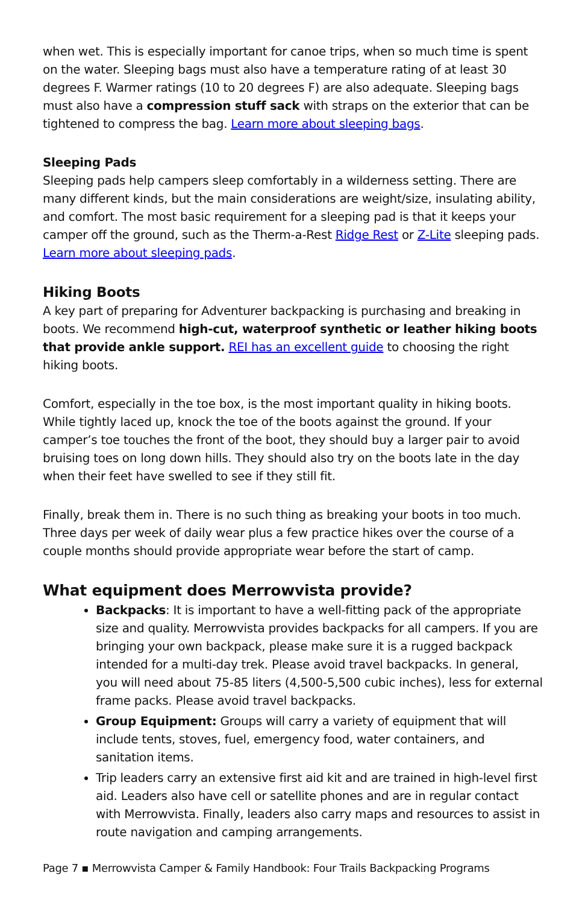when wet. This is especially important for canoe trips, when so much time is spent on the water. Sleeping bags must also have a temperature rating of at least 30 degrees F. Warmer ratings (10 to 20 degrees F) are also adequate. Sleeping bags must also have a compression stuff sack with straps on the exterior that can be tightened to compress the bag. Learn more about sleeping bags.
Sleeping Pads
Sleeping pads help campers sleep comfortably in a wilderness setting. There are many different kinds, but the main considerations are weight/size, insulating ability, and comfort. The most basic requirement for a sleeping pad is that it keeps your camper off the ground, such as the Therm-a-Rest Ridge Rest or Z-Lite sleeping pads. Learn more about sleeping pads.
Hiking Boots
A key part of preparing for Adventurer backpacking is purchasing and breaking in boots. We recommend high-cut, waterproof synthetic or leather hiking boots that provide ankle support. REI has an excellent guide to choosing the right hiking boots.
Comfort, especially in the toe box, is the most important quality in hiking boots. While tightly laced up, knock the toe of the boots against the ground. If your camper’s toe touches the front of the boot, they should buy a larger pair to avoid bruising toes on long down hills. They should also try on the boots late in the day when their feet have swelled to see if they still fit.
Finally, break them in. There is no such thing as breaking your boots in too much. Three days per week of daily wear plus a few practice hikes over the course of a couple months should provide appropriate wear before the start of camp.
What equipment does Merrowvista provide?
Backpacks: It is important to have a well-fitting pack of the appropriate size and quality. Merrowvista provides backpacks for all campers. If you are bringing your own backpack, please make sure it is a rugged backpack intended for a multi-day trek. Please avoid travel backpacks. In general, you will need about 75-85 liters (4,500-5,500 cubic inches), less for external frame packs. Please avoid travel backpacks.
Group Equipment: Groups will carry a variety of equipment that will include tents, stoves, fuel, emergency food, water containers, and sanitation items.
Trip leaders carry an extensive first aid kit and are trained in high-level first aid. Leaders also have cell or satellite phones and are in regular contact with Merrowvista. Finally, leaders also carry maps and resources to assist in route navigation and camping arrangements.
Page 7 ▪ Merrowvista Camper & Family Handbook: Four Trails Backpacking Programs